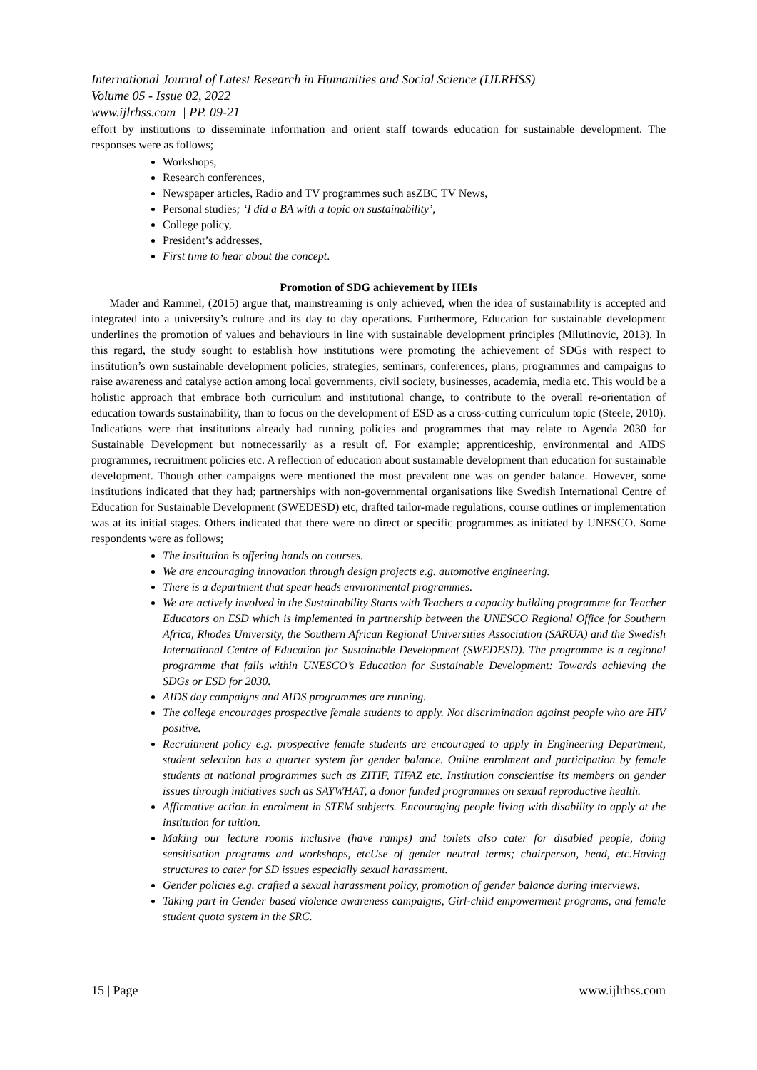International Journal of Latest Research in Humanities and Social Science (IJLRHSS)
Volume 05 - Issue 02, 2022
www.ijlrhss.com || PP. 09-21
effort by institutions to disseminate information and orient staff towards education for sustainable development. The responses were as follows;
Workshops,
Research conferences,
Newspaper articles, Radio and TV programmes such asZBC TV News,
Personal studies; ‘I did a BA with a topic on sustainability’,
College policy,
President’s addresses,
First time to hear about the concept.
Promotion of SDG achievement by HEIs
Mader and Rammel, (2015) argue that, mainstreaming is only achieved, when the idea of sustainability is accepted and integrated into a university’s culture and its day to day operations. Furthermore, Education for sustainable development underlines the promotion of values and behaviours in line with sustainable development principles (Milutinovic, 2013). In this regard, the study sought to establish how institutions were promoting the achievement of SDGs with respect to institution’s own sustainable development policies, strategies, seminars, conferences, plans, programmes and campaigns to raise awareness and catalyse action among local governments, civil society, businesses, academia, media etc. This would be a holistic approach that embrace both curriculum and institutional change, to contribute to the overall re-orientation of education towards sustainability, than to focus on the development of ESD as a cross-cutting curriculum topic (Steele, 2010). Indications were that institutions already had running policies and programmes that may relate to Agenda 2030 for Sustainable Development but notnecessarily as a result of. For example; apprenticeship, environmental and AIDS programmes, recruitment policies etc. A reflection of education about sustainable development than education for sustainable development. Though other campaigns were mentioned the most prevalent one was on gender balance. However, some institutions indicated that they had; partnerships with non-governmental organisations like Swedish International Centre of Education for Sustainable Development (SWEDESD) etc, drafted tailor-made regulations, course outlines or implementation was at its initial stages. Others indicated that there were no direct or specific programmes as initiated by UNESCO. Some respondents were as follows;
The institution is offering hands on courses.
We are encouraging innovation through design projects e.g. automotive engineering.
There is a department that spear heads environmental programmes.
We are actively involved in the Sustainability Starts with Teachers a capacity building programme for Teacher Educators on ESD which is implemented in partnership between the UNESCO Regional Office for Southern Africa, Rhodes University, the Southern African Regional Universities Association (SARUA) and the Swedish International Centre of Education for Sustainable Development (SWEDESD). The programme is a regional programme that falls within UNESCO’s Education for Sustainable Development: Towards achieving the SDGs or ESD for 2030.
AIDS day campaigns and AIDS programmes are running.
The college encourages prospective female students to apply. Not discrimination against people who are HIV positive.
Recruitment policy e.g. prospective female students are encouraged to apply in Engineering Department, student selection has a quarter system for gender balance. Online enrolment and participation by female students at national programmes such as ZITIF, TIFAZ etc. Institution conscientise its members on gender issues through initiatives such as SAYWHAT, a donor funded programmes on sexual reproductive health.
Affirmative action in enrolment in STEM subjects. Encouraging people living with disability to apply at the institution for tuition.
Making our lecture rooms inclusive (have ramps) and toilets also cater for disabled people, doing sensitisation programs and workshops, etcUse of gender neutral terms; chairperson, head, etc.Having structures to cater for SD issues especially sexual harassment.
Gender policies e.g. crafted a sexual harassment policy, promotion of gender balance during interviews.
Taking part in Gender based violence awareness campaigns, Girl-child empowerment programs, and female student quota system in the SRC.
15 | Page www.ijlrhss.com